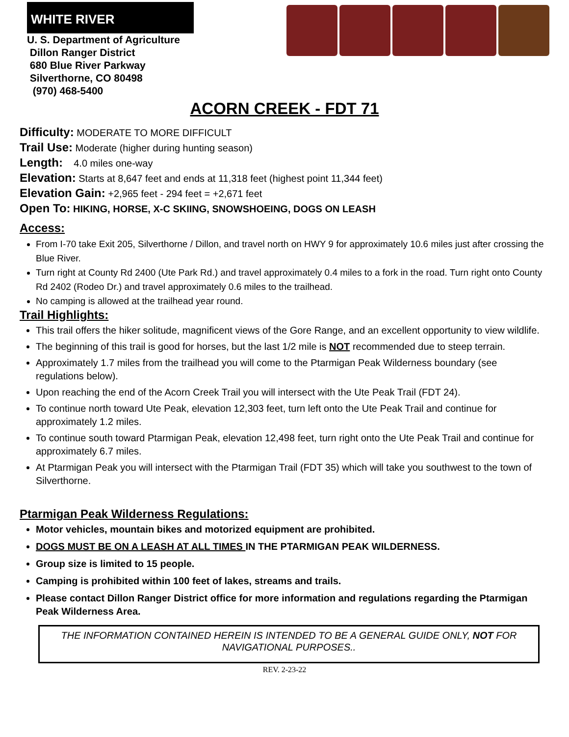WHITE RIVER
U. S. Department of Agriculture
Dillon Ranger District
680 Blue River Parkway
Silverthorne, CO 80498
(970) 468-5400
ACORN CREEK - FDT 71
Difficulty: MODERATE TO MORE DIFFICULT
Trail Use: Moderate (higher during hunting season)
Length: 4.0 miles one-way
Elevation: Starts at 8,647 feet and ends at 11,318 feet (highest point 11,344 feet)
Elevation Gain: +2,965 feet - 294 feet = +2,671 feet
Open To: HIKING, HORSE, X-C SKIING, SNOWSHOEING, DOGS ON LEASH
Access:
From I-70 take Exit 205, Silverthorne / Dillon, and travel north on HWY 9 for approximately 10.6 miles just after crossing the Blue River.
Turn right at County Rd 2400 (Ute Park Rd.) and travel approximately 0.4 miles to a fork in the road. Turn right onto County Rd 2402 (Rodeo Dr.) and travel approximately 0.6 miles to the trailhead.
No camping is allowed at the trailhead year round.
Trail Highlights:
This trail offers the hiker solitude, magnificent views of the Gore Range, and an excellent opportunity to view wildlife.
The beginning of this trail is good for horses, but the last 1/2 mile is NOT recommended due to steep terrain.
Approximately 1.7 miles from the trailhead you will come to the Ptarmigan Peak Wilderness boundary (see regulations below).
Upon reaching the end of the Acorn Creek Trail you will intersect with the Ute Peak Trail (FDT 24).
To continue north toward Ute Peak, elevation 12,303 feet, turn left onto the Ute Peak Trail and continue for approximately 1.2 miles.
To continue south toward Ptarmigan Peak, elevation 12,498 feet, turn right onto the Ute Peak Trail and continue for approximately 6.7 miles.
At Ptarmigan Peak you will intersect with the Ptarmigan Trail (FDT 35) which will take you southwest to the town of Silverthorne.
Ptarmigan Peak Wilderness Regulations:
Motor vehicles, mountain bikes and motorized equipment are prohibited.
DOGS MUST BE ON A LEASH AT ALL TIMES IN THE PTARMIGAN PEAK WILDERNESS.
Group size is limited to 15 people.
Camping is prohibited within 100 feet of lakes, streams and trails.
Please contact Dillon Ranger District office for more information and regulations regarding the Ptarmigan Peak Wilderness Area.
THE INFORMATION CONTAINED HEREIN IS INTENDED TO BE A GENERAL GUIDE ONLY, NOT FOR NAVIGATIONAL PURPOSES..
REV. 2-23-22